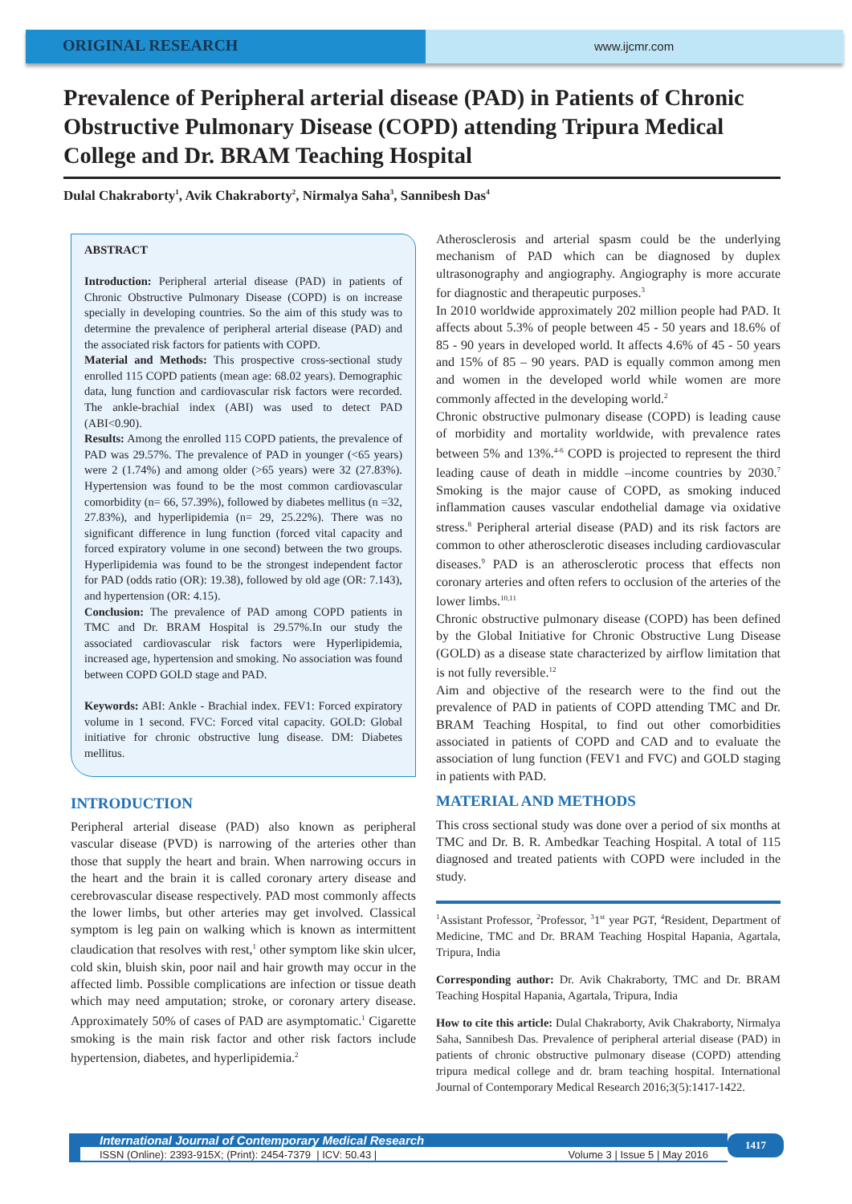ORIGINAL RESEARCH
www.ijcmr.com
Prevalence of Peripheral arterial disease (PAD) in Patients of Chronic Obstructive Pulmonary Disease (COPD) attending Tripura Medical College and Dr. BRAM Teaching Hospital
Dulal Chakraborty<sup>1</sup>, Avik Chakraborty<sup>2</sup>, Nirmalya Saha<sup>3</sup>, Sannibesh Das<sup>4</sup>
ABSTRACT
Introduction: Peripheral arterial disease (PAD) in patients of Chronic Obstructive Pulmonary Disease (COPD) is on increase specially in developing countries. So the aim of this study was to determine the prevalence of peripheral arterial disease (PAD) and the associated risk factors for patients with COPD.
Material and Methods: This prospective cross-sectional study enrolled 115 COPD patients (mean age: 68.02 years). Demographic data, lung function and cardiovascular risk factors were recorded. The ankle-brachial index (ABI) was used to detect PAD (ABI<0.90).
Results: Among the enrolled 115 COPD patients, the prevalence of PAD was 29.57%. The prevalence of PAD in younger (<65 years) were 2 (1.74%) and among older (>65 years) were 32 (27.83%). Hypertension was found to be the most common cardiovascular comorbidity (n= 66, 57.39%), followed by diabetes mellitus (n =32, 27.83%), and hyperlipidemia (n= 29, 25.22%). There was no significant difference in lung function (forced vital capacity and forced expiratory volume in one second) between the two groups. Hyperlipidemia was found to be the strongest independent factor for PAD (odds ratio (OR): 19.38), followed by old age (OR: 7.143), and hypertension (OR: 4.15).
Conclusion: The prevalence of PAD among COPD patients in TMC and Dr. BRAM Hospital is 29.57%.In our study the associated cardiovascular risk factors were Hyperlipidemia, increased age, hypertension and smoking. No association was found between COPD GOLD stage and PAD.
Keywords: ABI: Ankle - Brachial index. FEV1: Forced expiratory volume in 1 second. FVC: Forced vital capacity. GOLD: Global initiative for chronic obstructive lung disease. DM: Diabetes mellitus.
INTRODUCTION
Peripheral arterial disease (PAD) also known as peripheral vascular disease (PVD) is narrowing of the arteries other than those that supply the heart and brain. When narrowing occurs in the heart and the brain it is called coronary artery disease and cerebrovascular disease respectively. PAD most commonly affects the lower limbs, but other arteries may get involved. Classical symptom is leg pain on walking which is known as intermittent claudication that resolves with rest,<sup>1</sup> other symptom like skin ulcer, cold skin, bluish skin, poor nail and hair growth may occur in the affected limb. Possible complications are infection or tissue death which may need amputation; stroke, or coronary artery disease. Approximately 50% of cases of PAD are asymptomatic.<sup>1</sup> Cigarette smoking is the main risk factor and other risk factors include hypertension, diabetes, and hyperlipidemia.<sup>2</sup>
Atherosclerosis and arterial spasm could be the underlying mechanism of PAD which can be diagnosed by duplex ultrasonography and angiography. Angiography is more accurate for diagnostic and therapeutic purposes.<sup>3</sup>
In 2010 worldwide approximately 202 million people had PAD. It affects about 5.3% of people between 45 - 50 years and 18.6% of 85 - 90 years in developed world. It affects 4.6% of 45 - 50 years and 15% of 85 – 90 years. PAD is equally common among men and women in the developed world while women are more commonly affected in the developing world.<sup>2</sup>
Chronic obstructive pulmonary disease (COPD) is leading cause of morbidity and mortality worldwide, with prevalence rates between 5% and 13%.<sup>4-6</sup> COPD is projected to represent the third leading cause of death in middle –income countries by 2030.<sup>7</sup> Smoking is the major cause of COPD, as smoking induced inflammation causes vascular endothelial damage via oxidative stress.<sup>8</sup> Peripheral arterial disease (PAD) and its risk factors are common to other atherosclerotic diseases including cardiovascular diseases.<sup>9</sup> PAD is an atherosclerotic process that effects non coronary arteries and often refers to occlusion of the arteries of the lower limbs.<sup>10,11</sup>
Chronic obstructive pulmonary disease (COPD) has been defined by the Global Initiative for Chronic Obstructive Lung Disease (GOLD) as a disease state characterized by airflow limitation that is not fully reversible.<sup>12</sup>
Aim and objective of the research were to the find out the prevalence of PAD in patients of COPD attending TMC and Dr. BRAM Teaching Hospital, to find out other comorbidities associated in patients of COPD and CAD and to evaluate the association of lung function (FEV1 and FVC) and GOLD staging in patients with PAD.
MATERIAL AND METHODS
This cross sectional study was done over a period of six months at TMC and Dr. B. R. Ambedkar Teaching Hospital. A total of 115 diagnosed and treated patients with COPD were included in the study.
<sup>1</sup> Assistant Professor, <sup>2</sup>Professor, <sup>3</sup>1<sup>st</sup> year PGT, <sup>4</sup>Resident, Department of Medicine, TMC and Dr. BRAM Teaching Hospital Hapania, Agartala, Tripura, India
Corresponding author: Dr. Avik Chakraborty, TMC and Dr. BRAM Teaching Hospital Hapania, Agartala, Tripura, India
How to cite this article: Dulal Chakraborty, Avik Chakraborty, Nirmalya Saha, Sannibesh Das. Prevalence of peripheral arterial disease (PAD) in patients of chronic obstructive pulmonary disease (COPD) attending tripura medical college and dr. bram teaching hospital. International Journal of Contemporary Medical Research 2016;3(5):1417-1422.
International Journal of Contemporary Medical Research
ISSN (Online): 2393-915X; (Print): 2454-7379 | ICV: 50.43 | Volume 3 | Issue 5 | May 2016
1417